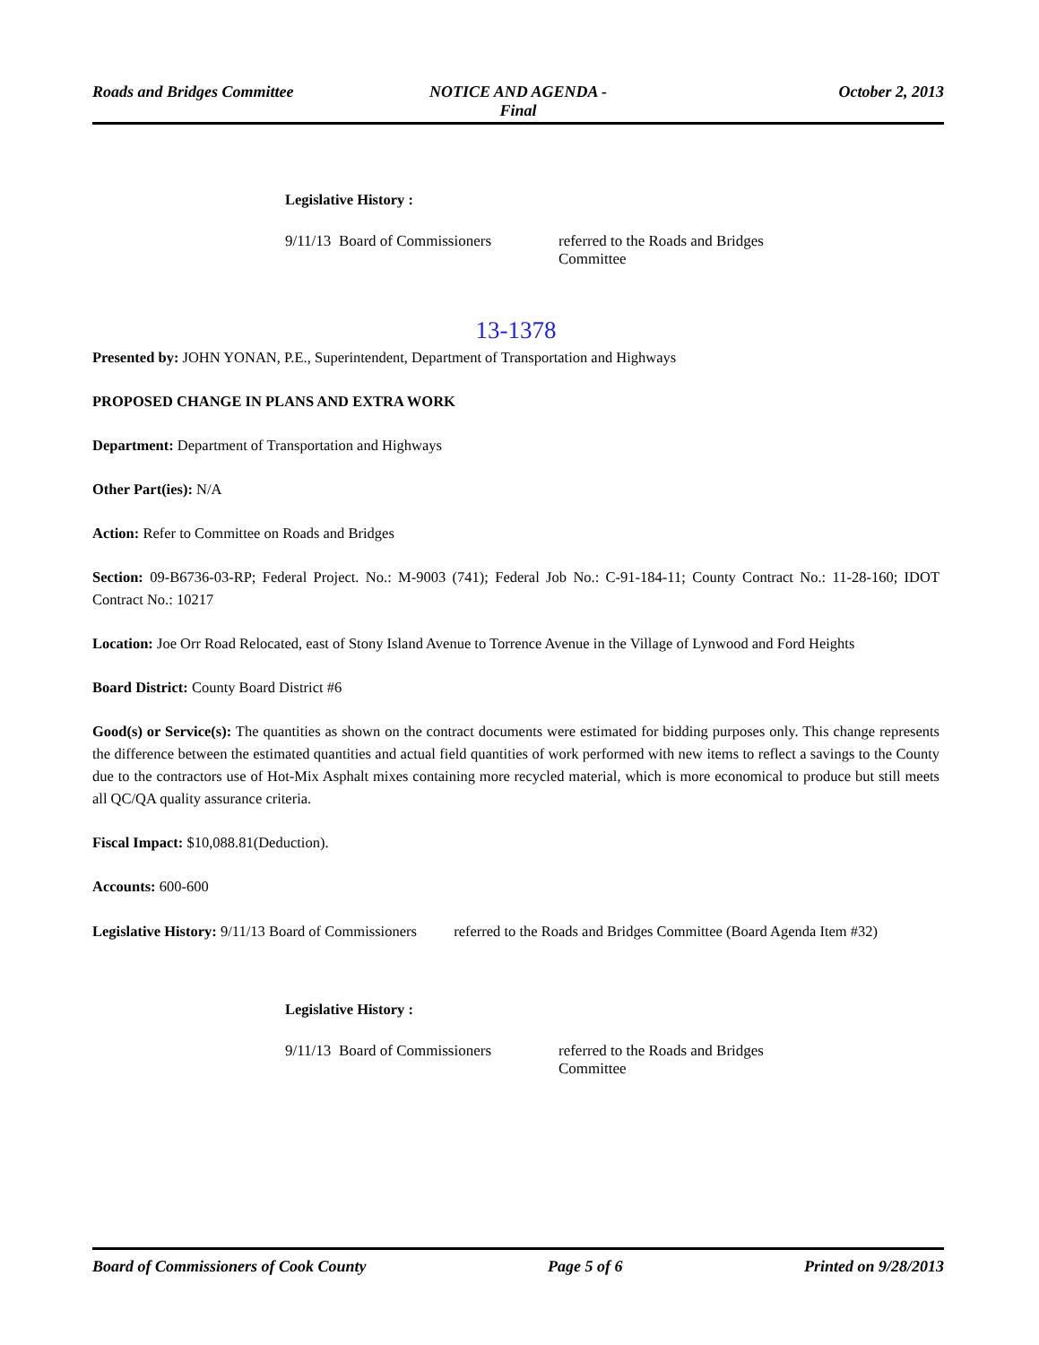Roads and Bridges Committee NOTICE AND AGENDA -
Final
October 2, 2013
Legislative History :
| 9/11/13 | Board of Commissioners | referred to the Roads and Bridges Committee |
13-1378
Presented by: JOHN YONAN, P.E., Superintendent, Department of Transportation and Highways
PROPOSED CHANGE IN PLANS AND EXTRA WORK
Department: Department of Transportation and Highways
Other Part(ies): N/A
Action: Refer to Committee on Roads and Bridges
Section: 09-B6736-03-RP; Federal Project. No.: M-9003 (741); Federal Job No.: C-91-184-11; County Contract No.: 11-28-160; IDOT Contract No.: 10217
Location: Joe Orr Road Relocated, east of Stony Island Avenue to Torrence Avenue in the Village of Lynwood and Ford Heights
Board District: County Board District #6
Good(s) or Service(s): The quantities as shown on the contract documents were estimated for bidding purposes only. This change represents the difference between the estimated quantities and actual field quantities of work performed with new items to reflect a savings to the County due to the contractors use of Hot-Mix Asphalt mixes containing more recycled material, which is more economical to produce but still meets all QC/QA quality assurance criteria.
Fiscal Impact: $10,088.81(Deduction).
Accounts: 600-600
Legislative History: 9/11/13 Board of Commissioners referred to the Roads and Bridges Committee (Board Agenda Item #32)
Legislative History :
| 9/11/13 | Board of Commissioners | referred to the Roads and Bridges Committee |
Board of Commissioners of Cook County
Page 5 of 6 Printed on 9/28/2013